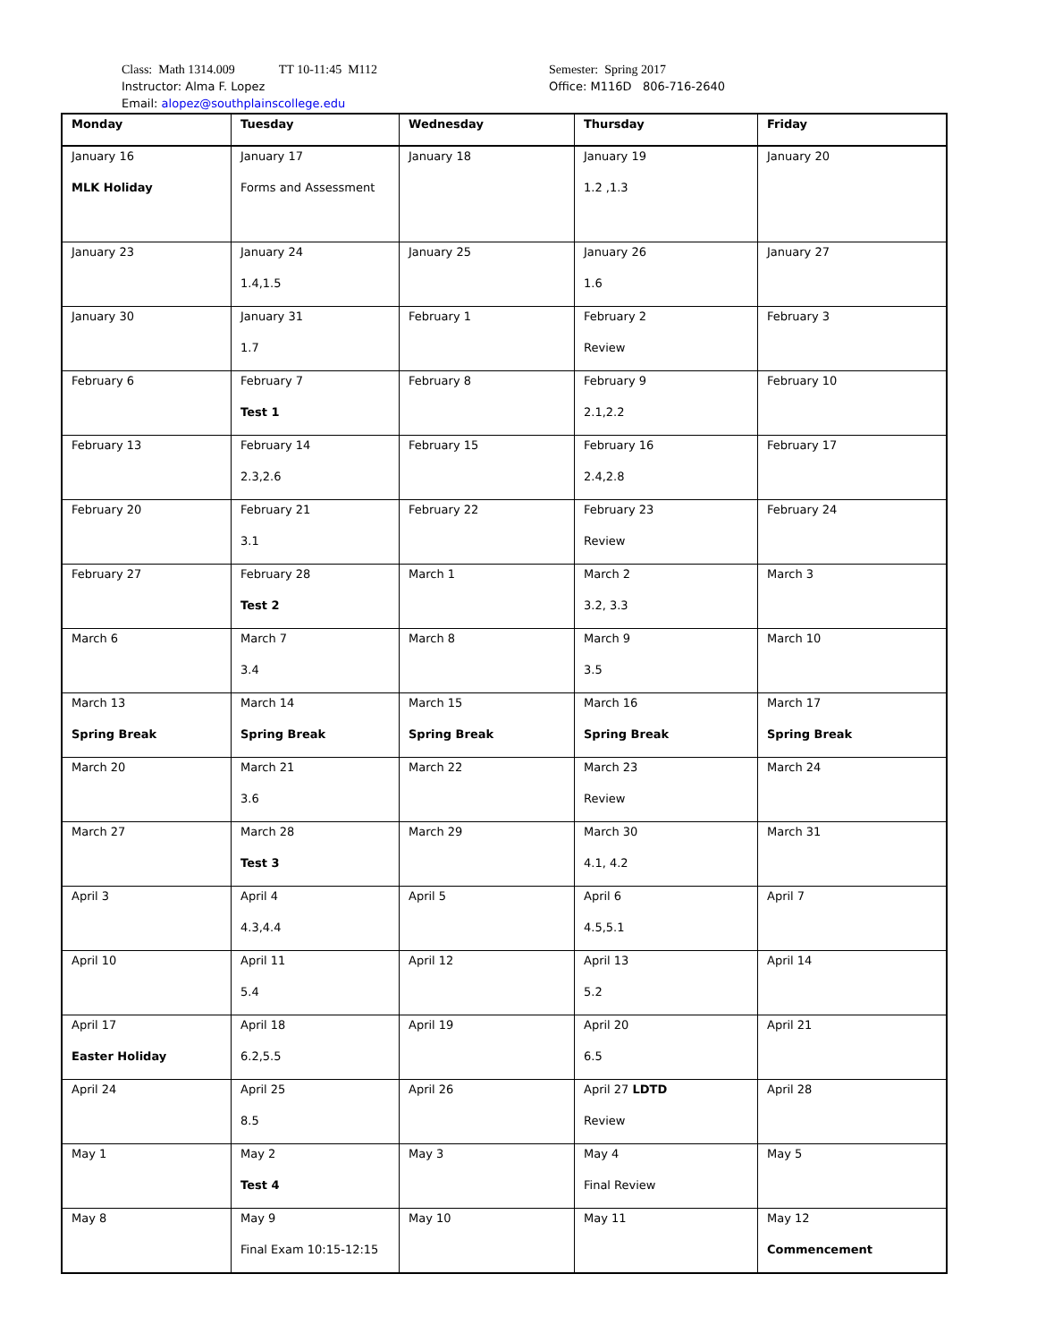Class: Math 1314.009 TT 10-11:45 M112
Instructor: Alma F. Lopez
Email: alopez@southplainscollege.edu
Semester: Spring 2017
Office: M116D 806-716-2640
| Monday | Tuesday | Wednesday | Thursday | Friday |
| --- | --- | --- | --- | --- |
| January 16 MLK Holiday | January 17 Forms and Assessment | January 18 | January 19 1.2 ,1.3 | January 20 |
| January 23 | January 24 1.4,1.5 | January 25 | January 26 1.6 | January 27 |
| January 30 | January 31 1.7 | February 1 | February 2 Review | February 3 |
| February 6 | February 7 Test 1 | February 8 | February 9 2.1,2.2 | February 10 |
| February 13 | February 14 2.3,2.6 | February 15 | February 16 2.4,2.8 | February 17 |
| February 20 | February 21 3.1 | February 22 | February 23 Review | February 24 |
| February 27 | February 28 Test 2 | March 1 | March 2 3.2, 3.3 | March 3 |
| March 6 | March 7 3.4 | March 8 | March 9 3.5 | March 10 |
| March 13 Spring Break | March 14 Spring Break | March 15 Spring Break | March 16 Spring Break | March 17 Spring Break |
| March 20 | March 21 3.6 | March 22 | March 23 Review | March 24 |
| March 27 | March 28 Test 3 | March 29 | March 30 4.1, 4.2 | March 31 |
| April 3 | April 4 4.3,4.4 | April 5 | April 6 4.5,5.1 | April 7 |
| April 10 | April 11 5.4 | April 12 | April 13 5.2 | April 14 |
| April 17 Easter Holiday | April 18 6.2,5.5 | April 19 | April 20 6.5 | April 21 |
| April 24 | April 25 8.5 | April 26 | April 27 LDTD Review | April 28 |
| May 1 | May 2 Test 4 | May 3 | May 4 Final Review | May 5 |
| May 8 | May 9 Final Exam 10:15-12:15 | May 10 | May 11 | May 12 Commencement |